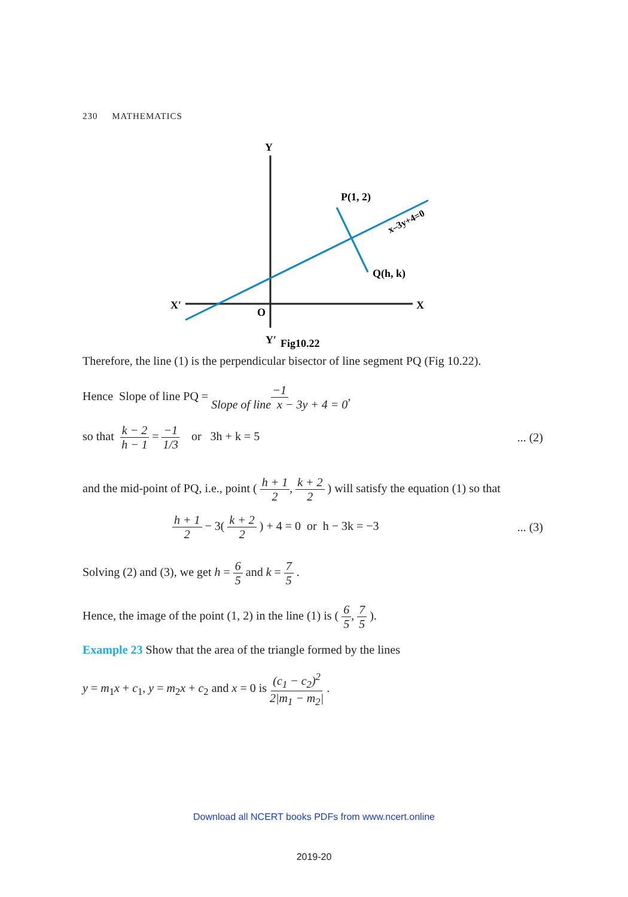230 MATHEMATICS
Y
P(1, 2)
Q(h, k)
X′
X
O
Y′
Fig10.22
x–3y+4=0
Therefore, the line (1) is the perpendicular bisector of line segment PQ (Fig 10.22).
Hence Slope of line PQ = −1 Slope of line x − 3y + 4 = 0,
so that k − 2 h − 1 = −1 1/3 or 3h + k = 5
... (2)
and the mid-point of PQ, i.e., point ( h + 1 2, k + 2 2 ) will satisfy the equation (1) so that
h + 1 2 − 3( k + 2 2 ) + 4 = 0 or h − 3k = −3
... (3)
Solving (2) and (3), we get h = 6 5 and k = 7 5 .
Hence, the image of the point (1, 2) in the line (1) is ( 6 5, 7 5 ).
Example 23 Show that the area of the triangle formed by the lines
y = m<sub>1</sub>x + c<sub>1</sub>, y = m<sub>2</sub>x + c<sub>2</sub> and x = 0 is (c<sub>1</sub> − c<sub>2</sub>)<sup>2</sup> 2|m<sub>1</sub> − m<sub>2</sub>| .
Download all NCERT books PDFs from www.ncert.online
2019-20